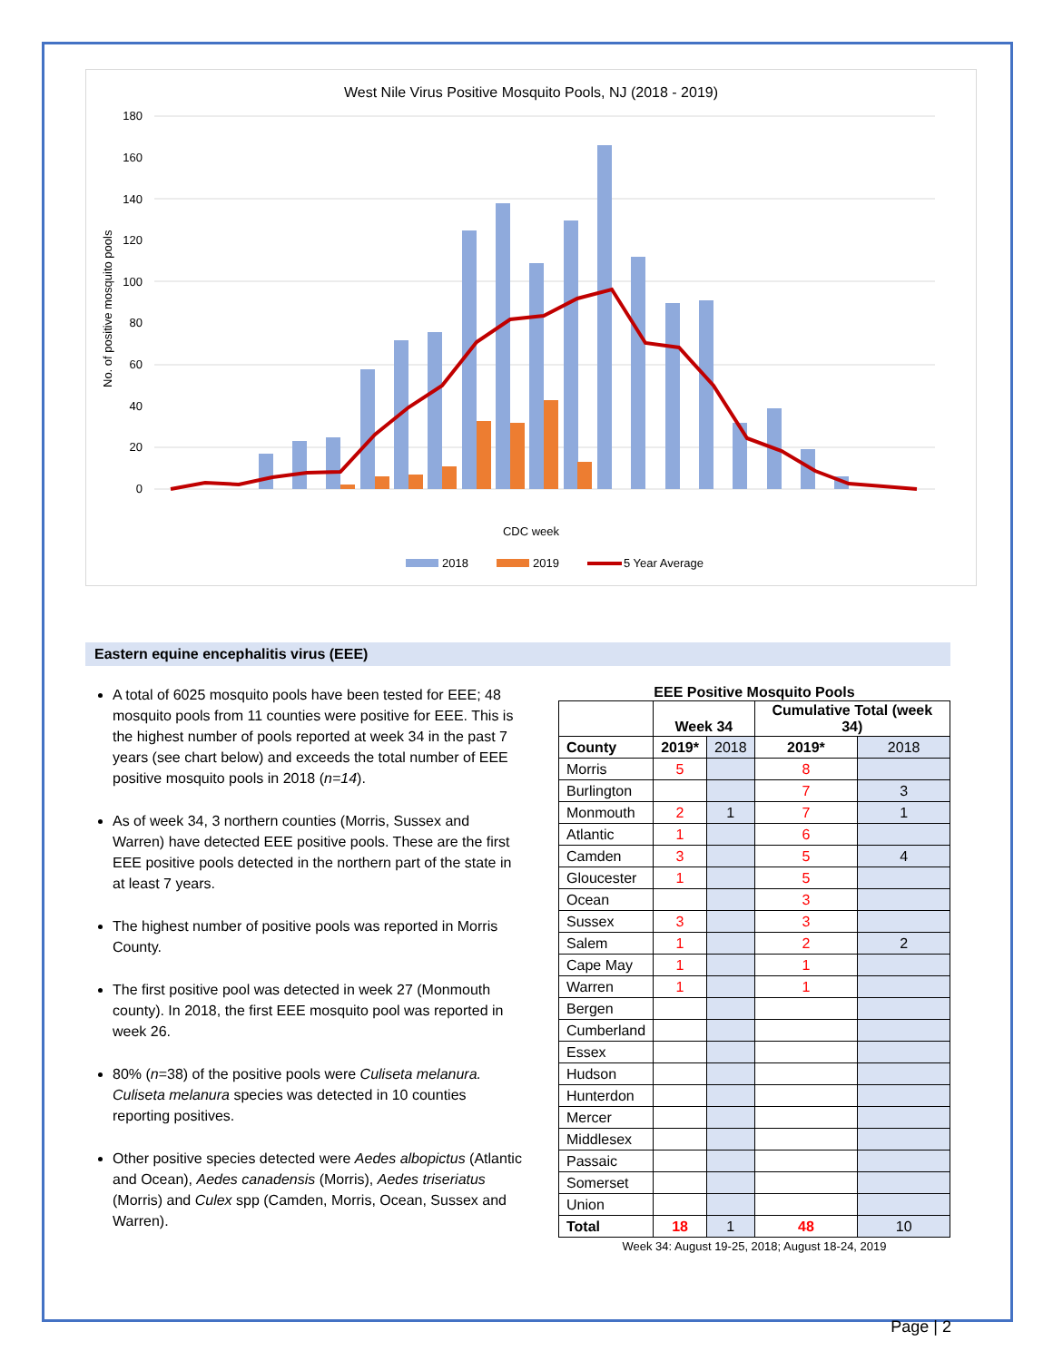West Nile Virus Positive Mosquito Pools, NJ (2018 - 2019)
180
160
140
120
100
80
60
40
20
0
No. of positive mosquito pools
CDC week
2018
2019
5 Year Average
Eastern equine encephalitis virus (EEE)
A total of 6025 mosquito pools have been tested for EEE; 48 mosquito pools from 11 counties were positive for EEE. This is the highest number of pools reported at week 34 in the past 7 years (see chart below) and exceeds the total number of EEE positive mosquito pools in 2018 (n=14).
As of week 34, 3 northern counties (Morris, Sussex and Warren) have detected EEE positive pools. These are the first EEE positive pools detected in the northern part of the state in at least 7 years.
The highest number of positive pools was reported in Morris County.
The first positive pool was detected in week 27 (Monmouth county). In 2018, the first EEE mosquito pool was reported in week 26.
80% (n=38) of the positive pools were Culiseta melanura. Culiseta melanura species was detected in 10 counties reporting positives.
Other positive species detected were Aedes albopictus (Atlantic and Ocean), Aedes canadensis (Morris), Aedes triseriatus (Morris) and Culex spp (Camden, Morris, Ocean, Sussex and Warren).
EEE Positive Mosquito Pools
| | Week 34 | | Cumulative Total (week 34) | |
| --- | --- | --- | --- | --- |
| County | 2019* | 2018 | 2019* | 2018 |
| Morris | 5 | | 8 | |
| Burlington | | | 7 | 3 |
| Monmouth | 2 | 1 | 7 | 1 |
| Atlantic | 1 | | 6 | |
| Camden | 3 | | 5 | 4 |
| Gloucester | 1 | | 5 | |
| Ocean | | | 3 | |
| Sussex | 3 | | 3 | |
| Salem | 1 | | 2 | 2 |
| Cape May | 1 | | 1 | |
| Warren | 1 | | 1 | |
| Bergen | | | | |
| Cumberland | | | | |
| Essex | | | | |
| Hudson | | | | |
| Hunterdon | | | | |
| Mercer | | | | |
| Middlesex | | | | |
| Passaic | | | | |
| Somerset | | | | |
| Union | | | | |
| Total | 18 | 1 | 48 | 10 |
Week 34: August 19-25, 2018; August 18-24, 2019
Page | 2